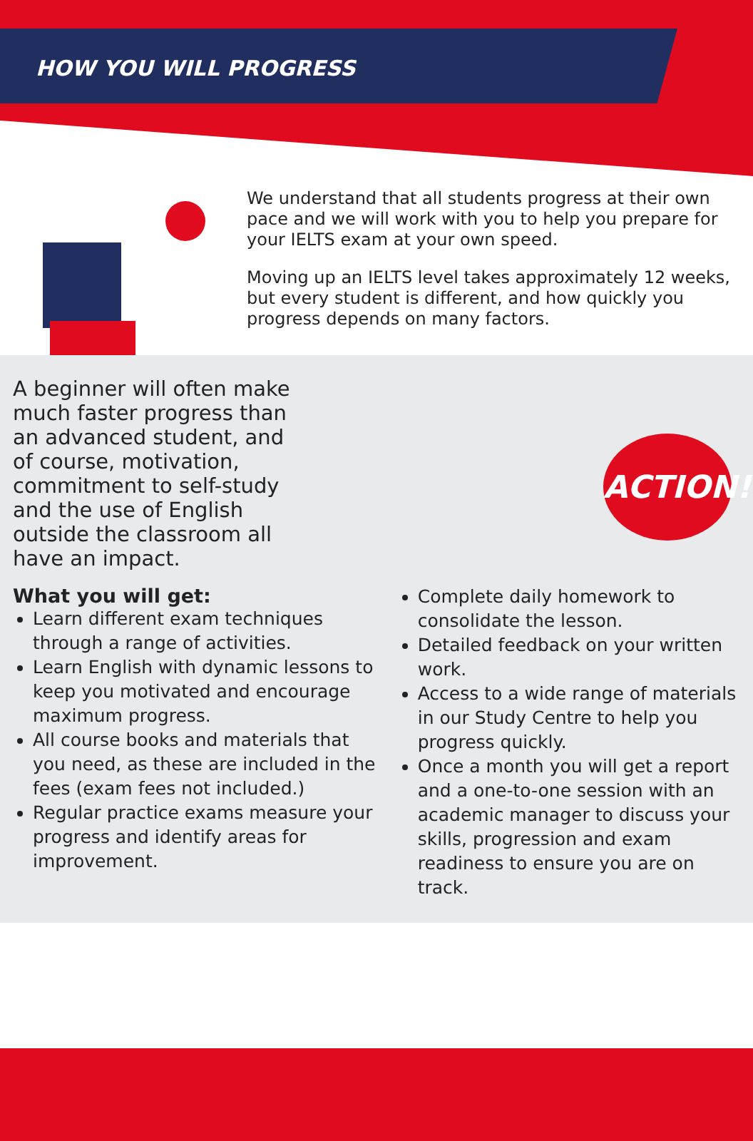HOW YOU WILL PROGRESS
We understand that all students progress at their own pace and we will work with you to help you prepare for your IELTS exam at your own speed.
Moving up an IELTS level takes approximately 12 weeks, but every student is different, and how quickly you progress depends on many factors.
ACTION!
A beginner will often make much faster progress than an advanced student, and of course, motivation, commitment to self-study and the use of English outside the classroom all have an impact.
What you will get:
Learn different exam techniques through a range of activities.
Learn English with dynamic lessons to keep you motivated and encourage maximum progress.
All course books and materials that you need, as these are included in the fees (exam fees not included.)
Regular practice exams measure your progress and identify areas for improvement.
Complete daily homework to consolidate the lesson.
Detailed feedback on your written work.
Access to a wide range of materials in our Study Centre to help you progress quickly.
Once a month you will get a report and a one-to-one session with an academic manager to discuss your skills, progression and exam readiness to ensure you are on track.